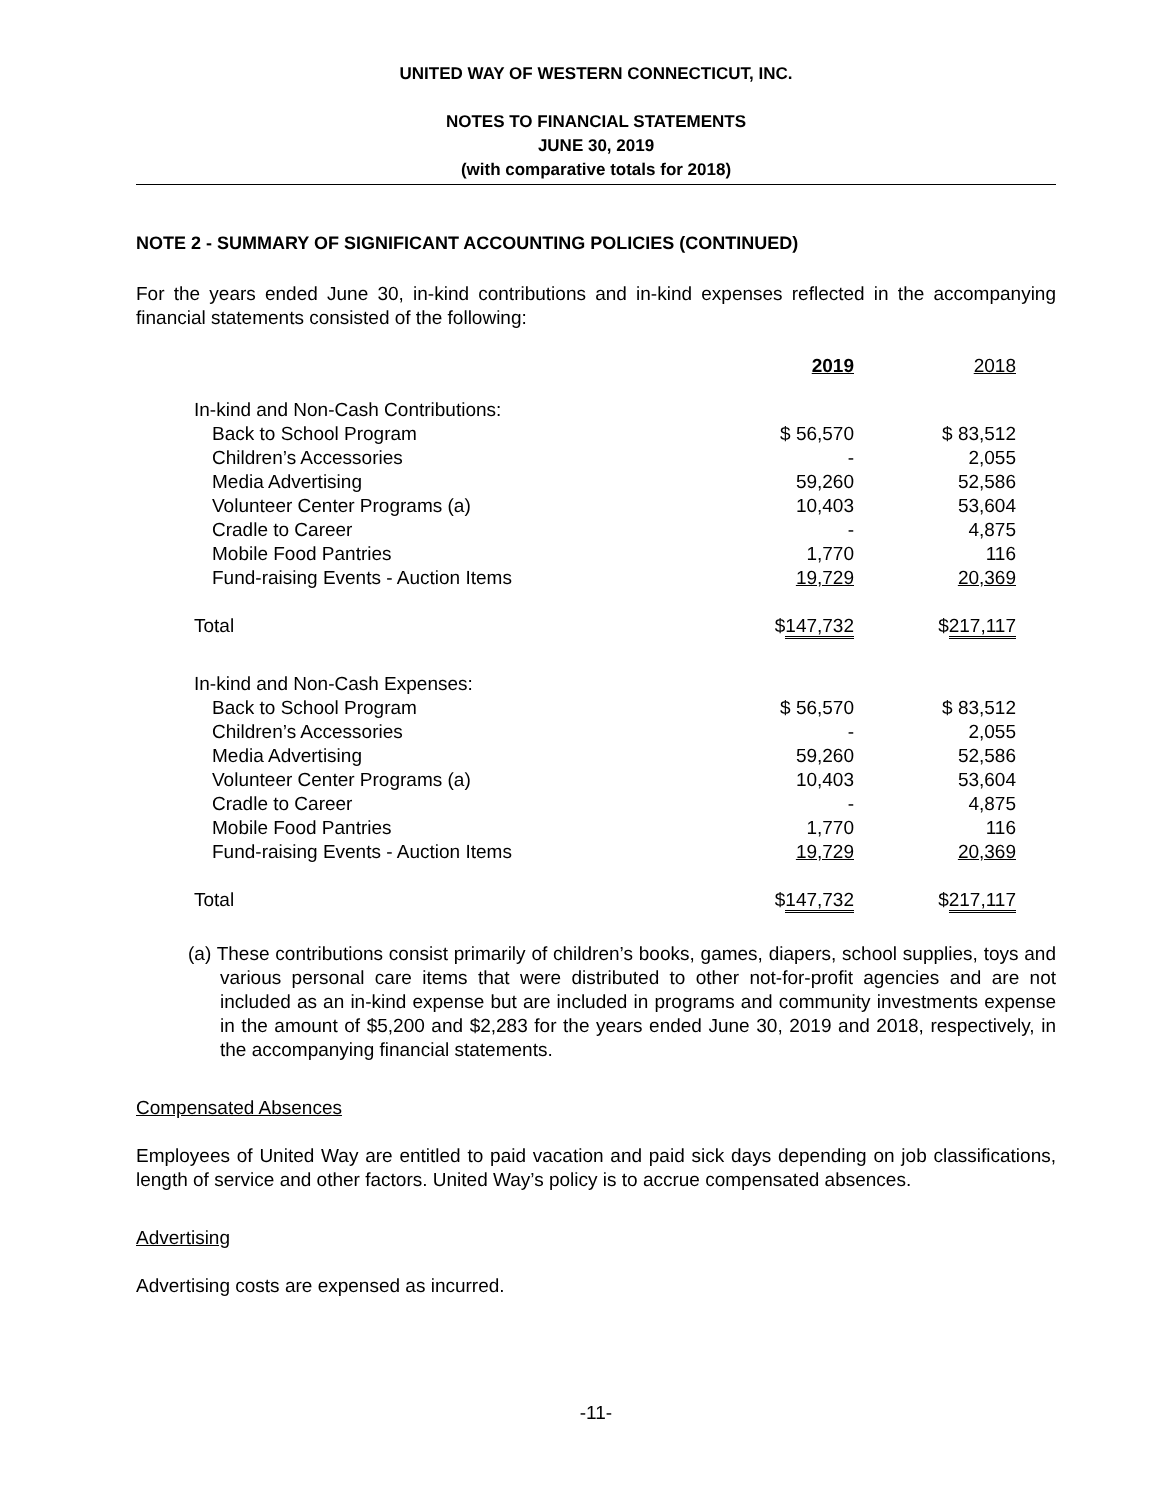UNITED WAY OF WESTERN CONNECTICUT, INC.
NOTES TO FINANCIAL STATEMENTS
JUNE 30, 2019
(with comparative totals for 2018)
NOTE 2 - SUMMARY OF SIGNIFICANT ACCOUNTING POLICIES (CONTINUED)
For the years ended June 30, in-kind contributions and in-kind expenses reflected in the accompanying financial statements consisted of the following:
| | 2019 | 2018 |
| --- | --- | --- |
| In-kind and Non-Cash Contributions: | | |
| Back to School Program | $ 56,570 | $ 83,512 |
| Children’s Accessories | - | 2,055 |
| Media Advertising | 59,260 | 52,586 |
| Volunteer Center Programs (a) | 10,403 | 53,604 |
| Cradle to Career | - | 4,875 |
| Mobile Food Pantries | 1,770 | 116 |
| Fund-raising Events - Auction Items | 19,729 | 20,369 |
| Total | $ 147,732 | $ 217,117 |
| In-kind and Non-Cash Expenses: | | |
| Back to School Program | $ 56,570 | $ 83,512 |
| Children’s Accessories | - | 2,055 |
| Media Advertising | 59,260 | 52,586 |
| Volunteer Center Programs (a) | 10,403 | 53,604 |
| Cradle to Career | - | 4,875 |
| Mobile Food Pantries | 1,770 | 116 |
| Fund-raising Events - Auction Items | 19,729 | 20,369 |
| Total | $ 147,732 | $ 217,117 |
(a) These contributions consist primarily of children’s books, games, diapers, school supplies, toys and various personal care items that were distributed to other not-for-profit agencies and are not included as an in-kind expense but are included in programs and community investments expense in the amount of $5,200 and $2,283 for the years ended June 30, 2019 and 2018, respectively, in the accompanying financial statements.
Compensated Absences
Employees of United Way are entitled to paid vacation and paid sick days depending on job classifications, length of service and other factors. United Way’s policy is to accrue compensated absences.
Advertising
Advertising costs are expensed as incurred.
-11-